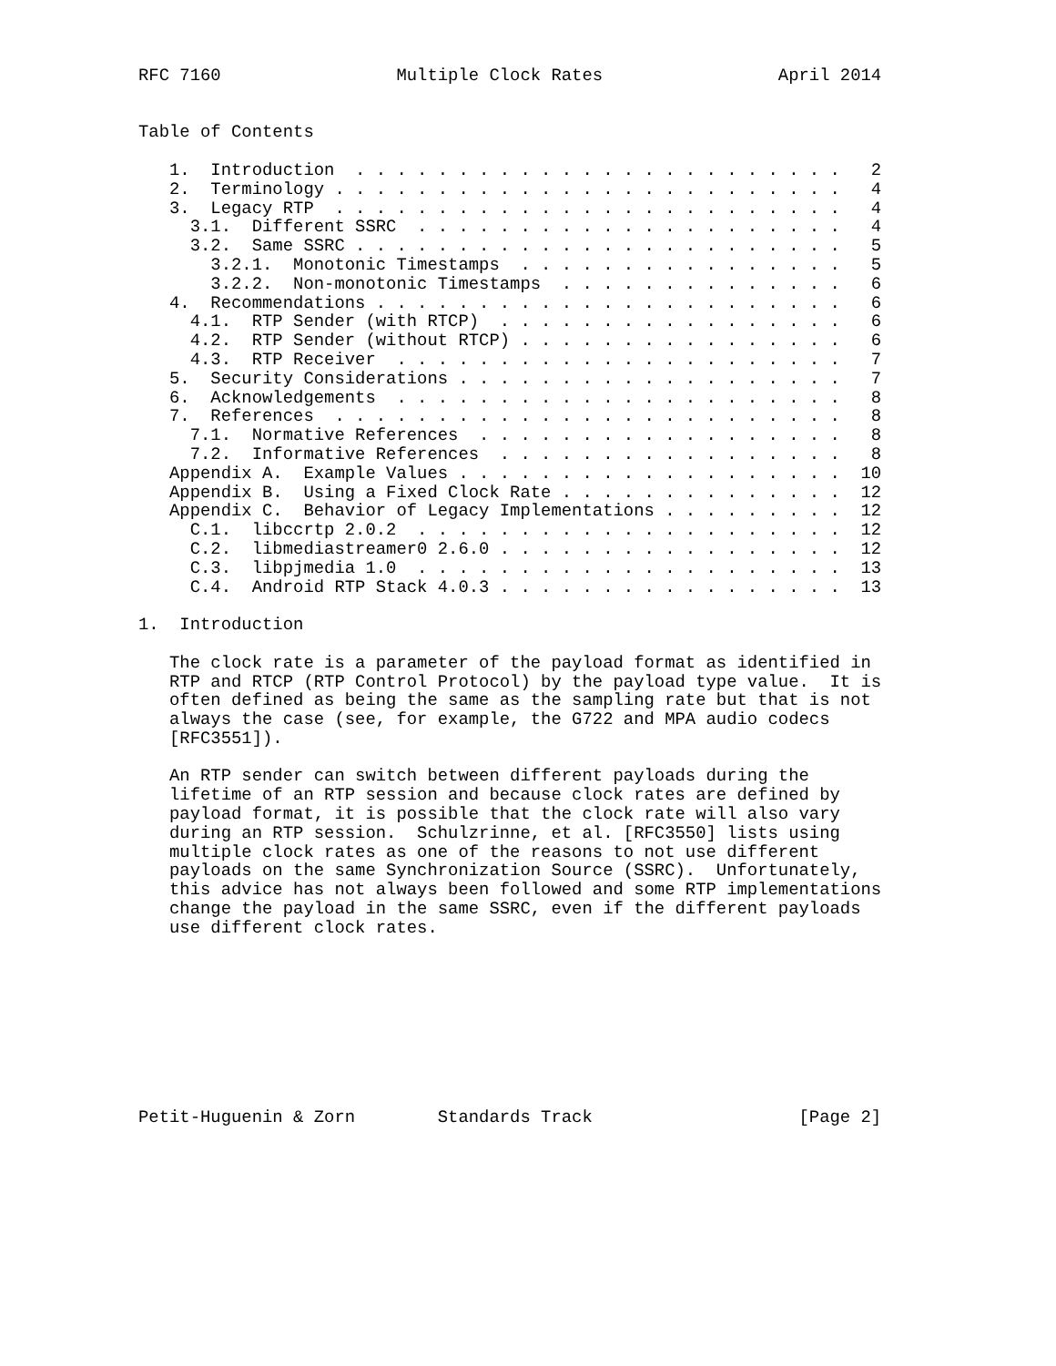RFC 7160                 Multiple Clock Rates                 April 2014


Table of Contents

   1.  Introduction  . . . . . . . . . . . . . . . . . . . . . . . .   2
   2.  Terminology . . . . . . . . . . . . . . . . . . . . . . . . .   4
   3.  Legacy RTP  . . . . . . . . . . . . . . . . . . . . . . . . .   4
     3.1.  Different SSRC  . . . . . . . . . . . . . . . . . . . . .   4
     3.2.  Same SSRC . . . . . . . . . . . . . . . . . . . . . . . .   5
       3.2.1.  Monotonic Timestamps  . . . . . . . . . . . . . . . .   5
       3.2.2.  Non-monotonic Timestamps  . . . . . . . . . . . . . .   6
   4.  Recommendations . . . . . . . . . . . . . . . . . . . . . . .   6
     4.1.  RTP Sender (with RTCP)  . . . . . . . . . . . . . . . . .   6
     4.2.  RTP Sender (without RTCP) . . . . . . . . . . . . . . . .   6
     4.3.  RTP Receiver  . . . . . . . . . . . . . . . . . . . . . .   7
   5.  Security Considerations . . . . . . . . . . . . . . . . . . .   7
   6.  Acknowledgements  . . . . . . . . . . . . . . . . . . . . . .   8
   7.  References  . . . . . . . . . . . . . . . . . . . . . . . . .   8
     7.1.  Normative References  . . . . . . . . . . . . . . . . . .   8
     7.2.  Informative References  . . . . . . . . . . . . . . . . .   8
   Appendix A.  Example Values . . . . . . . . . . . . . . . . . . .  10
   Appendix B.  Using a Fixed Clock Rate . . . . . . . . . . . . . .  12
   Appendix C.  Behavior of Legacy Implementations . . . . . . . . .  12
     C.1.  libccrtp 2.0.2  . . . . . . . . . . . . . . . . . . . . .  12
     C.2.  libmediastreamer0 2.6.0 . . . . . . . . . . . . . . . . .  12
     C.3.  libpjmedia 1.0  . . . . . . . . . . . . . . . . . . . . .  13
     C.4.  Android RTP Stack 4.0.3 . . . . . . . . . . . . . . . . .  13

1.  Introduction

   The clock rate is a parameter of the payload format as identified in
   RTP and RTCP (RTP Control Protocol) by the payload type value.  It is
   often defined as being the same as the sampling rate but that is not
   always the case (see, for example, the G722 and MPA audio codecs
   [RFC3551]).

   An RTP sender can switch between different payloads during the
   lifetime of an RTP session and because clock rates are defined by
   payload format, it is possible that the clock rate will also vary
   during an RTP session.  Schulzrinne, et al. [RFC3550] lists using
   multiple clock rates as one of the reasons to not use different
   payloads on the same Synchronization Source (SSRC).  Unfortunately,
   this advice has not always been followed and some RTP implementations
   change the payload in the same SSRC, even if the different payloads
   use different clock rates.









Petit-Huguenin & Zorn        Standards Track                    [Page 2]